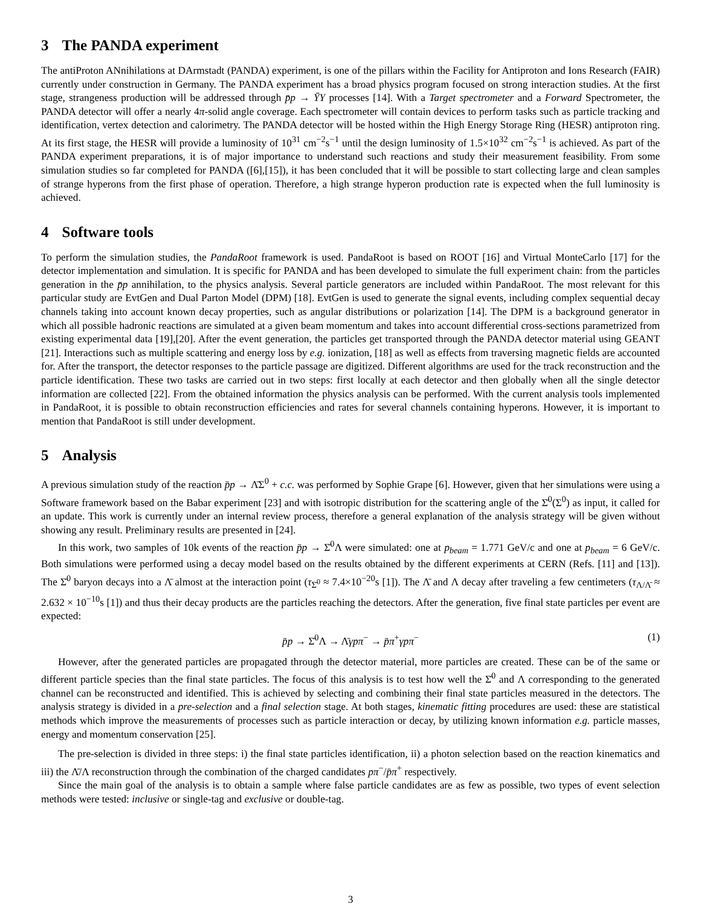3 The PANDA experiment
The antiProton ANnihilations at DArmstadt (PANDA) experiment, is one of the pillars within the Facility for Antiproton and Ions Research (FAIR) currently under construction in Germany. The PANDA experiment has a broad physics program focused on strong interaction studies. At the first stage, strangeness production will be addressed through p̄p → ȲY processes [14]. With a Target spectrometer and a Forward Spectrometer, the PANDA detector will offer a nearly 4π-solid angle coverage. Each spectrometer will contain devices to perform tasks such as particle tracking and identification, vertex detection and calorimetry. The PANDA detector will be hosted within the High Energy Storage Ring (HESR) antiproton ring. At its first stage, the HESR will provide a luminosity of 10<sup>31</sup> cm<sup>−2</sup>s<sup>−1</sup> until the design luminosity of 1.5×10<sup>32</sup> cm<sup>−2</sup>s<sup>−1</sup> is achieved. As part of the PANDA experiment preparations, it is of major importance to understand such reactions and study their measurement feasibility. From some simulation studies so far completed for PANDA ([6],[15]), it has been concluded that it will be possible to start collecting large and clean samples of strange hyperons from the first phase of operation. Therefore, a high strange hyperon production rate is expected when the full luminosity is achieved.
4 Software tools
To perform the simulation studies, the PandaRoot framework is used. PandaRoot is based on ROOT [16] and Virtual MonteCarlo [17] for the detector implementation and simulation. It is specific for PANDA and has been developed to simulate the full experiment chain: from the particles generation in the p̄p annihilation, to the physics analysis. Several particle generators are included within PandaRoot. The most relevant for this particular study are EvtGen and Dual Parton Model (DPM) [18]. EvtGen is used to generate the signal events, including complex sequential decay channels taking into account known decay properties, such as angular distributions or polarization [14]. The DPM is a background generator in which all possible hadronic reactions are simulated at a given beam momentum and takes into account differential cross-sections parametrized from existing experimental data [19],[20]. After the event generation, the particles get transported through the PANDA detector material using GEANT [21]. Interactions such as multiple scattering and energy loss by e.g. ionization, [18] as well as effects from traversing magnetic fields are accounted for. After the transport, the detector responses to the particle passage are digitized. Different algorithms are used for the track reconstruction and the particle identification. These two tasks are carried out in two steps: first locally at each detector and then globally when all the single detector information are collected [22]. From the obtained information the physics analysis can be performed. With the current analysis tools implemented in PandaRoot, it is possible to obtain reconstruction efficiencies and rates for several channels containing hyperons. However, it is important to mention that PandaRoot is still under development.
5 Analysis
A previous simulation study of the reaction p̄p → Λ̄Σ<sup>0</sup> + c.c. was performed by Sophie Grape [6]. However, given that her simulations were using a Software framework based on the Babar experiment [23] and with isotropic distribution for the scattering angle of the Σ̄<sup>0</sup>(Σ<sup>0</sup>) as input, it called for an update. This work is currently under an internal review process, therefore a general explanation of the analysis strategy will be given without showing any result. Preliminary results are presented in [24].
In this work, two samples of 10k events of the reaction p̄p → Σ̄<sup>0</sup>Λ were simulated: one at p<sub>beam</sub> = 1.771 GeV/c and one at p<sub>beam</sub> = 6 GeV/c. Both simulations were performed using a decay model based on the results obtained by the different experiments at CERN (Refs. [11] and [13]). The Σ̄<sup>0</sup> baryon decays into a Λ̄ almost at the interaction point (τ<sub>Σ̄<sup>0</sup></sub> ≈ 7.4×10<sup>−20</sup>s [1]). The Λ̄ and Λ decay after traveling a few centimeters (τ<sub>Λ/Λ̄</sub> ≈ 2.632 × 10<sup>−10</sup>s [1]) and thus their decay products are the particles reaching the detectors. After the generation, five final state particles per event are expected:
p̄p → Σ̄<sup>0</sup>Λ → Λ̄γpπ<sup>−</sup> → p̄π<sup>+</sup>γpπ<sup>−</sup> (1)
However, after the generated particles are propagated through the detector material, more particles are created. These can be of the same or different particle species than the final state particles. The focus of this analysis is to test how well the Σ̄<sup>0</sup> and Λ corresponding to the generated channel can be reconstructed and identified. This is achieved by selecting and combining their final state particles measured in the detectors. The analysis strategy is divided in a pre-selection and a final selection stage. At both stages, kinematic fitting procedures are used: these are statistical methods which improve the measurements of processes such as particle interaction or decay, by utilizing known information e.g. particle masses, energy and momentum conservation [25].
The pre-selection is divided in three steps: i) the final state particles identification, ii) a photon selection based on the reaction kinematics and iii) the Λ̄/Λ reconstruction through the combination of the charged candidates pπ<sup>−</sup>/p̄π<sup>+</sup> respectively.
Since the main goal of the analysis is to obtain a sample where false particle candidates are as few as possible, two types of event selection methods were tested: inclusive or single-tag and exclusive or double-tag.
3